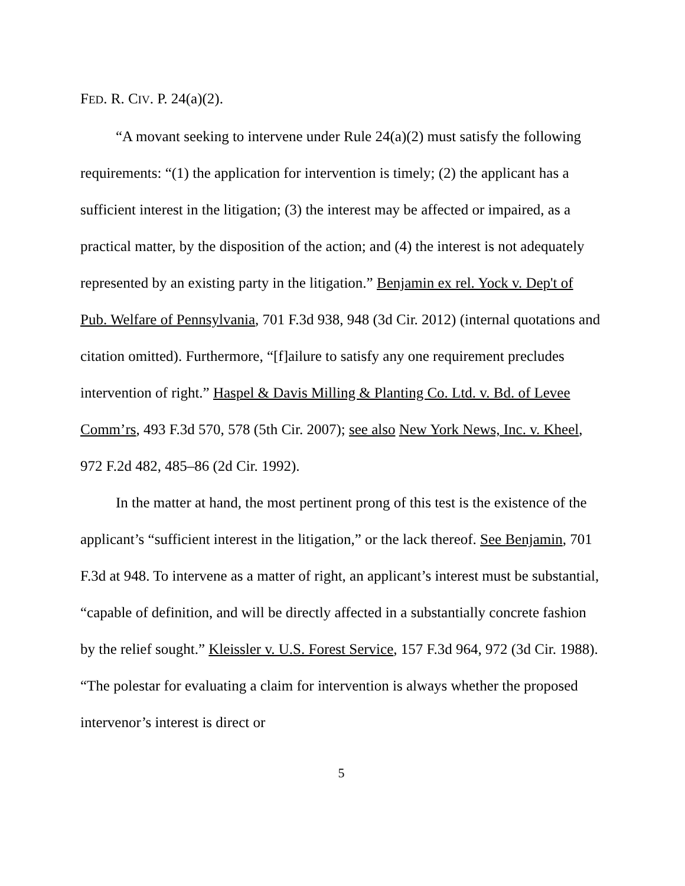FED. R. CIV. P. 24(a)(2).
“A movant seeking to intervene under Rule 24(a)(2) must satisfy the following requirements: “(1) the application for intervention is timely; (2) the applicant has a sufficient interest in the litigation; (3) the interest may be affected or impaired, as a practical matter, by the disposition of the action; and (4) the interest is not adequately represented by an existing party in the litigation.” Benjamin ex rel. Yock v. Dep't of Pub. Welfare of Pennsylvania, 701 F.3d 938, 948 (3d Cir. 2012) (internal quotations and citation omitted). Furthermore, “[f]ailure to satisfy any one requirement precludes intervention of right.” Haspel & Davis Milling & Planting Co. Ltd. v. Bd. of Levee Comm’rs, 493 F.3d 570, 578 (5th Cir. 2007); see also New York News, Inc. v. Kheel, 972 F.2d 482, 485–86 (2d Cir. 1992).
In the matter at hand, the most pertinent prong of this test is the existence of the applicant’s “sufficient interest in the litigation,” or the lack thereof. See Benjamin, 701 F.3d at 948. To intervene as a matter of right, an applicant’s interest must be substantial, “capable of definition, and will be directly affected in a substantially concrete fashion by the relief sought.” Kleissler v. U.S. Forest Service, 157 F.3d 964, 972 (3d Cir. 1988). “The polestar for evaluating a claim for intervention is always whether the proposed intervenor’s interest is direct or
5